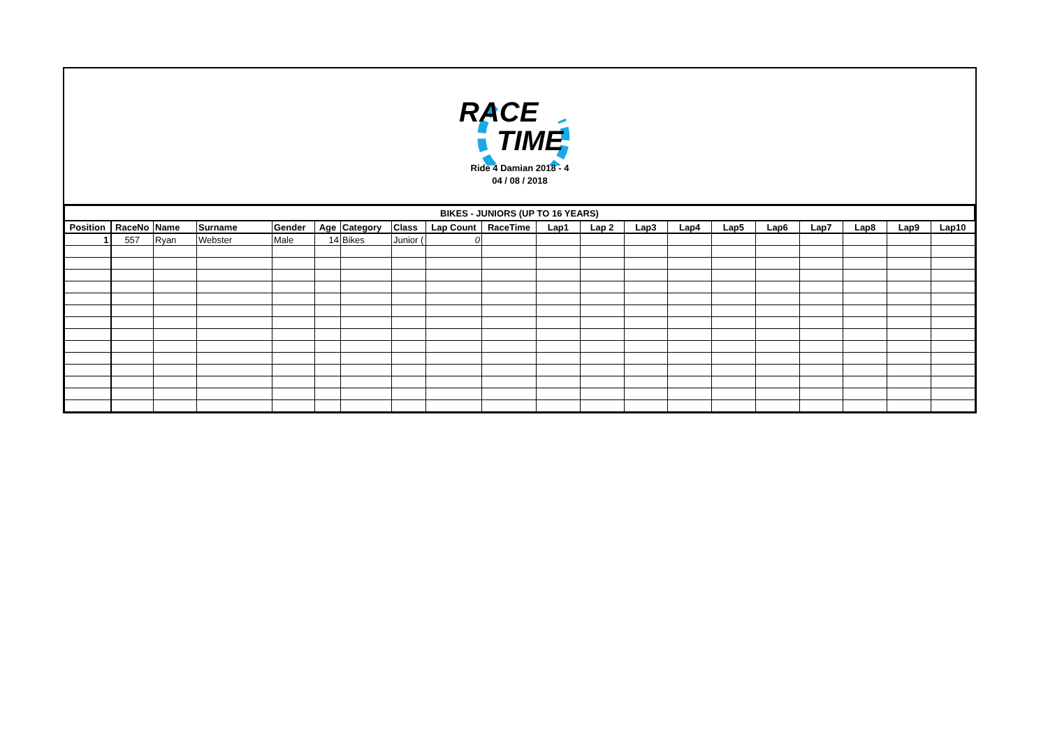RACE
TIME
Ride 4 Damian 2018 - 4
04 / 08 / 2018
| BIKES - JUNIORS (UP TO 16 YEARS) | | | | | | | | | | | | | | | | | | | |
| Position | RaceNo | Name | Surname | Gender | Age | Category | Class | Lap Count | RaceTime | Lap1 | Lap 2 | Lap3 | Lap4 | Lap5 | Lap6 | Lap7 | Lap8 | Lap9 | Lap10 |
| 1 | 557 | Ryan | Webster | Male | 14 | Bikes | Junior ( | 0 | | | | | | | | | | | |